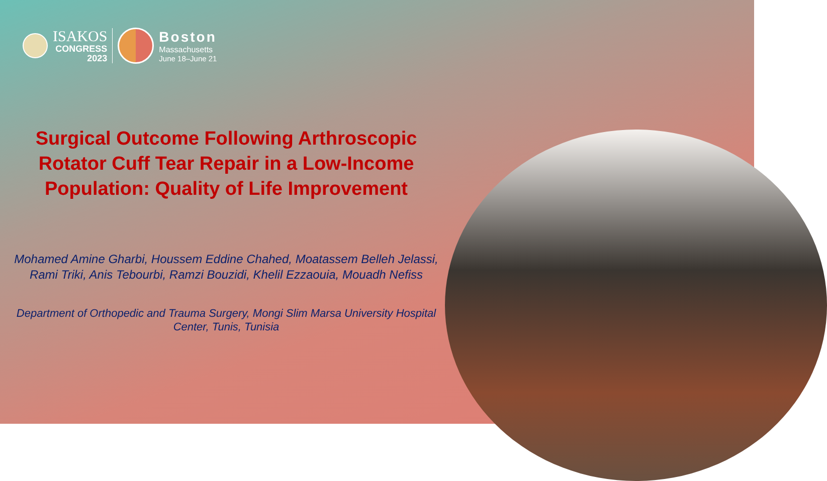ISAKOS
CONGRESS
2023
Boston
Massachusetts
June 18–June 21
Surgical Outcome Following Arthroscopic Rotator Cuff Tear Repair in a Low-Income Population: Quality of Life Improvement
Mohamed Amine Gharbi, Houssem Eddine Chahed, Moatassem Belleh Jelassi, Rami Triki, Anis Tebourbi, Ramzi Bouzidi, Khelil Ezzaouia, Mouadh Nefiss
Department of Orthopedic and Trauma Surgery, Mongi Slim Marsa University Hospital Center, Tunis, Tunisia